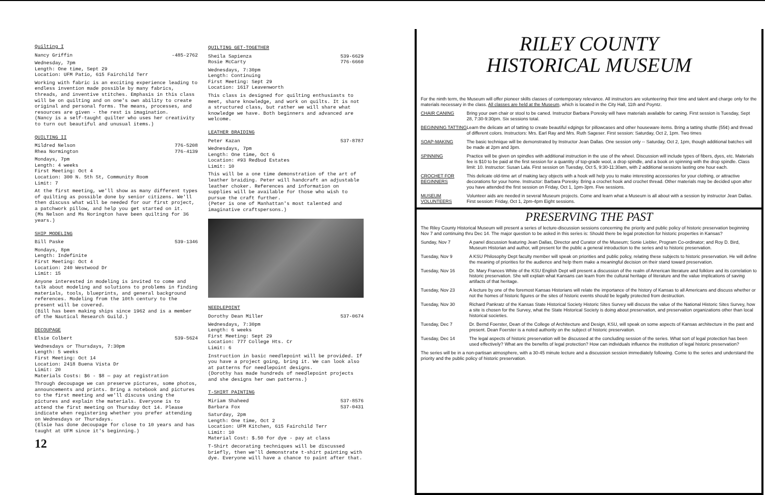Quilting I
Nancy Griffin -485-2762
Wednesday, 7pm
Length: One time, Sept 29
Location: UFM Patio, 615 Fairchild Terr
Working with fabric is an exciting experience leading to endless invention made possible by many fabrics, threads, and inventive stitches. Emphasis in this class will be on quilting and on one's own ability to create original and personal forms. The means, processes, and resources are given - the rest is imagination.
(Nancy is a self-taught quilter who uses her creativity to turn out beautiful and unusual items.)
QUILTING II
Mildred Nelson 776-5208
Rhea Normington 776-4139
Mondays, 7pm
Length: 4 weeks
First Meeting: Oct 4
Location: 300 N. 5th St, Community Room
Limit: 7
At the first meeting, we'll show as many different types of quilting as possible done by senior citizens. We'll then discuss what will be needed for our first project, a patchwork pillow, and help you get started on it.
(Ms Nelson and Ms Norington have been quilting for 36 years.)
SHIP MODELING
Bill Paske 539-1346
Mondays, 8pm
Length: Indefinite
First Meeting: Oct 4
Location: 240 Westwood Dr
Limit: 15
Anyone interested in modeling is invited to come and talk about modeling and solutions to problems in finding materials, tools, blueprints, and general background references. Modeling from the 10th century to the present will be covered.
(Bill has been making ships since 1962 and is a member of the Nautical Research Guild.)
DECOUPAGE
Elsie Colbert 539-5624
Wednesdays or Thursdays, 7:30pm
Length: 5 weeks
First Meeting: Oct 14
Location: 2418 Buena Vista Dr
Limit: 20
Materials Costs: $6 - $8 — pay at registration
Through decoupage we can preserve pictures, some photos, announcements and prints. Bring a notebook and pictures to the first meeting and we'll discuss using the pictures and explain the materials. Everyone is to attend the first meeting on Thursday Oct 14. Please indicate when registering whether you prefer attending on Wednesdays or Thursdays.
(Elsie has done decoupage for close to 10 years and has taught at UFM since it's beginning.)
12
QUILTING GET-TOGETHER
Sheila Sapienza 539-6629
Rosie McCarty 776-6660
Wednesdays, 7:30pm
Length: Continuing
First Meeting: Sept 29
Location: 1617 Leavenworth
This class is designed for quilting enthusiasts to meet, share knowledge, and work on quilts. It is not a structured class, but rather we will share what knowledge we have. Both beginners and advanced are welcome.
LEATHER BRAIDING
Peter Kazan 537-8787
Wednesdays, 7pm
Length: One time, Oct 6
Location: #93 Redbud Estates
Limit: 10
This will be a one time demonstration of the art of leather braiding. Peter will handcraft an adjustable leather choker. References and information on supplies will be available for those who wish to pursue the craft further.
(Peter is one of Manhattan's most talented and imaginative craftspersons.)
NEEDLEPOINT
Dorothy Dean Miller 537-0674
Wednesdays, 7:30pm
Length: 6 weeks
First Meeting: Sept 29
Location: 777 College Hts. Cr
Limit: 6
Instruction in basic needlepoint will be provided. If you have a project going, bring it. We can look also at patterns for needlepoint designs.
(Dorothy has made hundreds of needlepoint projects and she designs her own patterns.)
T-SHIRT PAINTING
Miriam Shaheed 537-8576
Barbara Fox 537-0431
Saturday, 2pm
Length: One time, Oct 2
Location: UFM Kitchen, 615 Fairchild Terr
Limit: 10
Material Cost: $.50 for dye - pay at class
T-Shirt decorating techniques will be discussed briefly, then we'll demonstrate t-shirt painting with dye. Everyone will have a chance to paint after that.
RILEY COUNTY
HISTORICAL MUSEUM
For the ninth term, the Museum will offer pioneer skills classes of contemporary relevance. All instructors are volunteering their time and talent and charge only for the materials necessary in the class. All classes are held at the Museum, which is located in the City Hall, 11th and Poyntz.
CHAIR CANING Bring your own chair or stool to be caned. Instructor Barbara Poresky will have materials available for caning. First session is Tuesday, Sept 28, 7:30-9:30pm. Six sessions total.
BEGINNING TATTING Learn the delicate art of tatting to create beautiful edgings for pillowcases and other houseware items. Bring a tatting shuttle (55¢) and thread of different colors. Instructors: Mrs. Earl Ray and Mrs. Ruth Sageser. First session: Saturday, Oct 2, 1pm. Two times
SOAP-MAKING The basic technique will be demonstrated by Instructor Jean Dallas. One session only -- Saturday, Oct 2, 1pm, though additional batches will be made at 2pm and 3pm.
SPINNING Practice will be given on spindles with additional instruction in the use of the wheel. Discussion will include types of fibers, dyes, etc. Materials fee is $10 to be paid at the first session for a quantity of top-grade wool, a drop spindle, and a book on spinning with the drop spindle. Class limit: 10. Instructor: Susan Lala. First session on Tuesday, Oct 5, 9:30-11:30am, with 2 additional sessions lasting one hour each.
CROCHET FOR BEGINNERS This delicate old-time art of making lacy objects with a hook will help you to make interesting accessories for your clothing, or attractive decorations for your home. Instructor: Barbara Poresky. Bring a crochet hook and crochet thread. Other materials may be decided upon after you have attended the first session on Friday, Oct 1, 1pm-3pm. Five sessions.
MUSEUM VOLUNTEERS Volunteer aids are needed in several Museum projects. Come and learn what a Museum is all about with a session by instructor Jean Dallas. First session: Friday, Oct 1, 2pm-4pm Eight sessions.
PRESERVING THE PAST
The Riley County Historical Museum will present a series of lecture-discussion sessions concerning the priority and public policy of historic preservation beginning Nov 7 and continuing thru Dec 14. The major question to be asked in this series is: Should there be legal protection for historic properties in Kansas?
Sunday, Nov 7 A panel discussion featuring Jean Dallas, Director and Curator of the Museum; Sonie Liebler, Program Co-ordinator; and Roy D. Bird, Museum Historian and author, will present for the public a general introduction to the series and to historic preservation.
Tuesday, Nov 9 A KSU Philosophy Dept faculty member will speak on priorities and public policy, relating these subjects to historic preservation. He will define the meaning of priorities for the audience and help them make a meaningful decision on their stand toward preservation.
Tuesday, Nov 16 Dr. Mary Frances White of the KSU English Dept will present a discussion of the realm of American literature and folklore and its correlation to historic preservation. She will explain what Kansans can learn from the cultural heritage of literature and the value implications of saving artifacts of that heritage.
Tuesday, Nov 23 A lecture by one of the foremost Kansas Historians will relate the importance of the history of Kansas to all Americans and discuss whether or not the homes of historic figures or the sites of historic events should be legally protected from destruction.
Tuesday, Nov 30 Richard Pankratz of the Kansas State Historical Society Historic Sites Survey will discuss the value of the National Historic Sites Survey, how a site is chosen for the Survey, what the State Historical Society is doing about preservation, and preservation organizations other than local historical societies.
Tuesday, Dec 7 Dr. Bernd Foerster, Dean of the College of Architecture and Design, KSU, will speak on some aspects of Kansas architecture in the past and present. Dean Foerster is a noted authority on the subject of historic preservation.
Tuesday, Dec 14 The legal aspects of historic preservation will be discussed at the concluding session of the series. What sort of legal protection has been used effectively? What are the benefits of legal protection? How can individuals influence the institution of legal historic preservation?
The series will be in a non-partisan atmosphere, with a 30-45 minute lecture and a discussion session immediately following. Come to the series and understand the priority and the public policy of historic preservation.